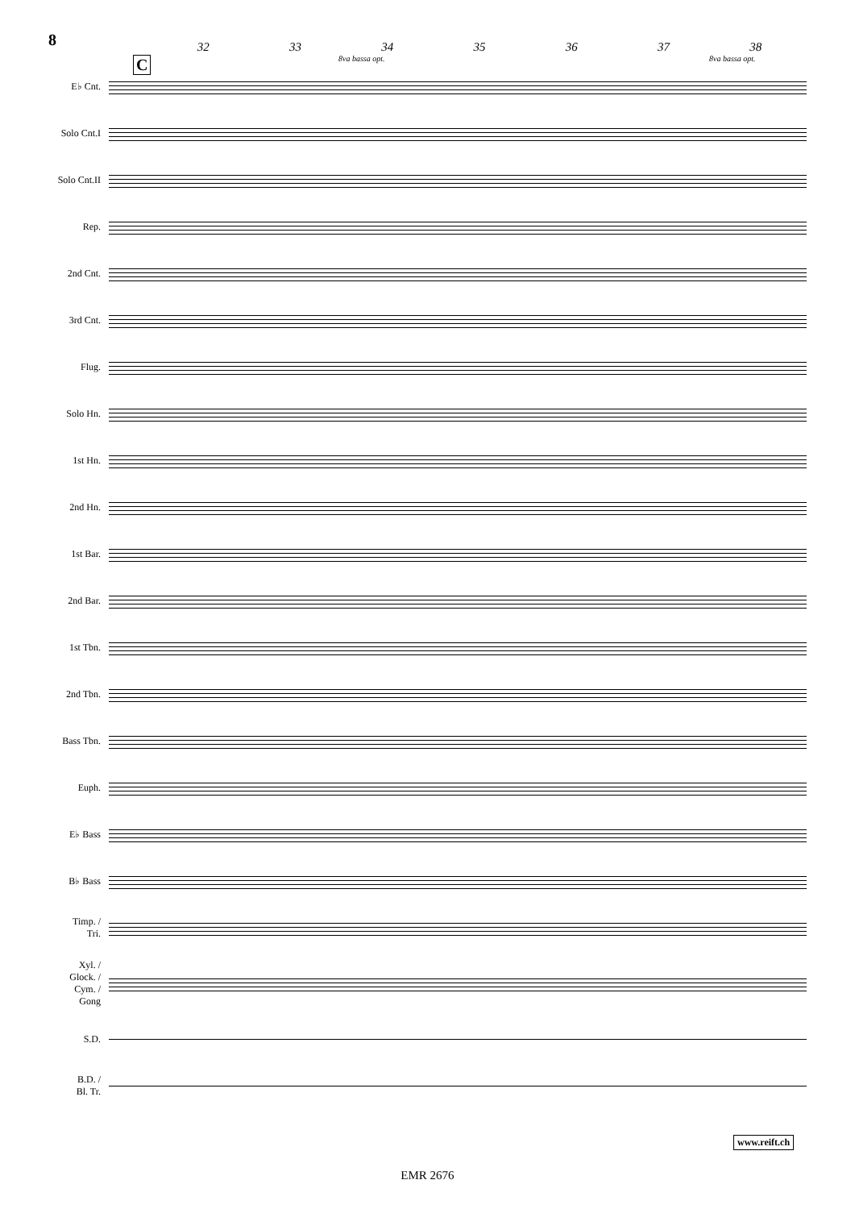8
C
32 33 34 35 36 37 38
8va bassa opt. 8va bassa opt.
E♭ Cnt.
Solo Cnt.I
Solo Cnt.II
Rep.
2nd Cnt.
3rd Cnt.
Flug.
Solo Hn.
1st Hn.
2nd Hn.
1st Bar.
2nd Bar.
1st Tbn.
2nd Tbn.
Bass Tbn.
Euph.
E♭ Bass
B♭ Bass
Timp. /
Tri.
Xyl. /
Glock. /
Cym. /
Gong
S.D.
B.D. /
Bl. Tr.
www.reift.ch
EMR 2676